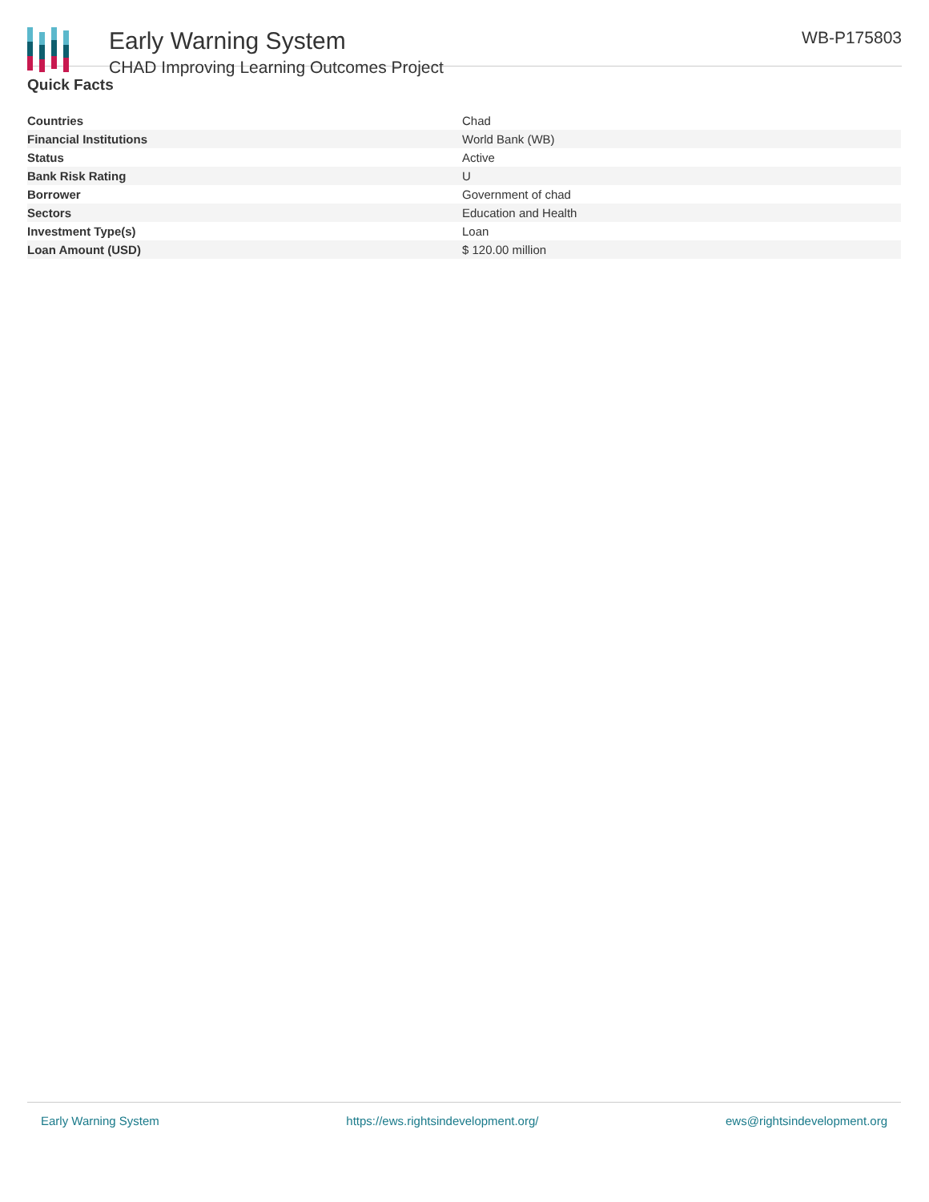Early Warning System
CHAD Improving Learning Outcomes Project
WB-P175803
Quick Facts
| Countries | Chad |
| Financial Institutions | World Bank (WB) |
| Status | Active |
| Bank Risk Rating | U |
| Borrower | Government of chad |
| Sectors | Education and Health |
| Investment Type(s) | Loan |
| Loan Amount (USD) | $ 120.00 million |
Early Warning System https://ews.rightsindevelopment.org/ ews@rightsindevelopment.org